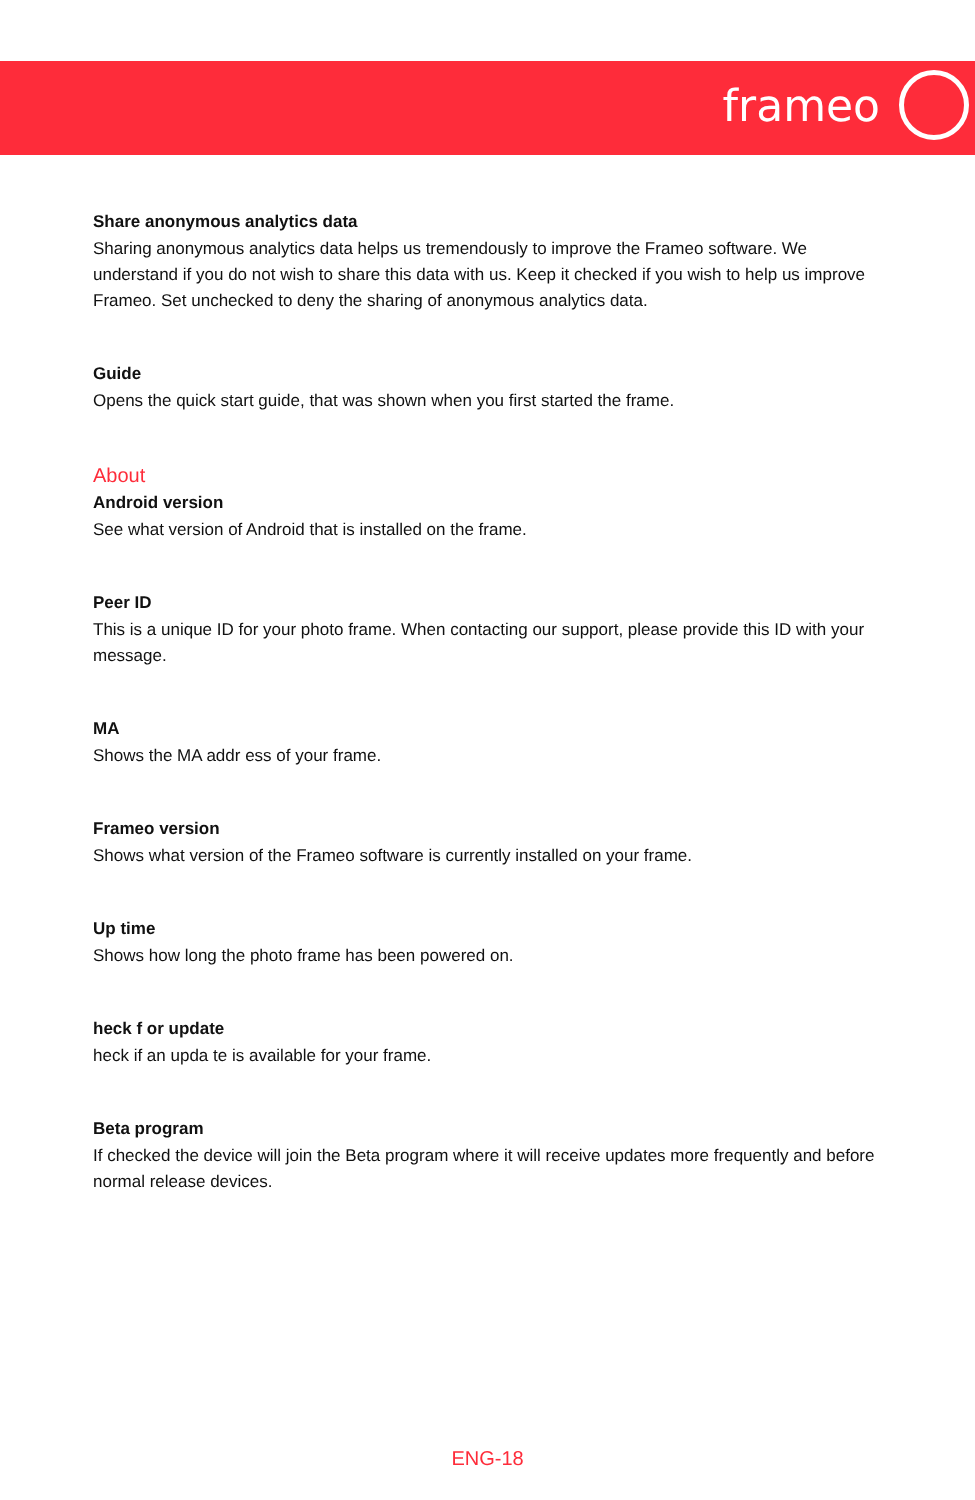frameo
Share anonymous analytics data
Sharing anonymous analytics data helps us tremendously to improve the Frameo software. We understand if you do not wish to share this data with us. Keep it checked if you wish to help us improve Frameo. Set unchecked to deny the sharing of anonymous analytics data.
Guide
Opens the quick start guide, that was shown when you first started the frame.
About
Android version
See what version of Android that is installed on the frame.
Peer ID
This is a unique ID for your photo frame. When contacting our support, please provide this ID with your message.
MA
Shows the MA addr ess of your frame.
Frameo version
Shows what version of the Frameo software is currently installed on your frame.
Up time
Shows how long the photo frame has been powered on.
heck f or update
heck if an upda te is available for your frame.
Beta program
If checked the device will join the Beta program where it will receive updates more frequently and before normal release devices.
ENG-18